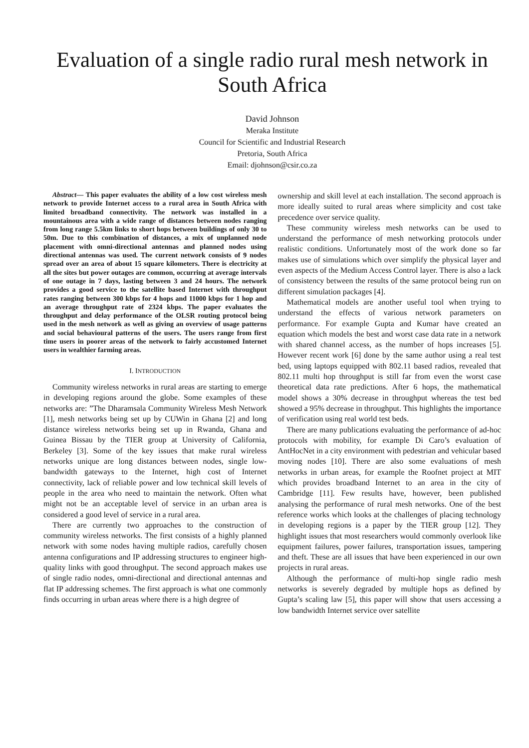Evaluation of a single radio rural mesh network in South Africa
David Johnson
Meraka Institute
Council for Scientific and Industrial Research
Pretoria, South Africa
Email: djohnson@csir.co.za
Abstract— This paper evaluates the ability of a low cost wireless mesh network to provide Internet access to a rural area in South Africa with limited broadband connectivity. The network was installed in a mountainous area with a wide range of distances between nodes ranging from long range 5.5km links to short hops between buildings of only 30 to 50m. Due to this combination of distances, a mix of unplanned node placement with omni-directional antennas and planned nodes using directional antennas was used. The current network consists of 9 nodes spread over an area of about 15 square kilometers. There is electricity at all the sites but power outages are common, occurring at average intervals of one outage in 7 days, lasting between 3 and 24 hours. The network provides a good service to the satellite based Internet with throughput rates ranging between 300 kbps for 4 hops and 11000 kbps for 1 hop and an average throughput rate of 2324 kbps. The paper evaluates the throughput and delay performance of the OLSR routing protocol being used in the mesh network as well as giving an overview of usage patterns and social behavioural patterns of the users. The users range from first time users in poorer areas of the network to fairly accustomed Internet users in wealthier farming areas.
I. INTRODUCTION
Community wireless networks in rural areas are starting to emerge in developing regions around the globe. Some examples of these networks are: ”The Dharamsala Community Wireless Mesh Network [1], mesh networks being set up by CUWin in Ghana [2] and long distance wireless networks being set up in Rwanda, Ghana and Guinea Bissau by the TIER group at University of California, Berkeley [3]. Some of the key issues that make rural wireless networks unique are long distances between nodes, single low-bandwidth gateways to the Internet, high cost of Internet connectivity, lack of reliable power and low technical skill levels of people in the area who need to maintain the network. Often what might not be an acceptable level of service in an urban area is considered a good level of service in a rural area.
There are currently two approaches to the construction of community wireless networks. The first consists of a highly planned network with some nodes having multiple radios, carefully chosen antenna configurations and IP addressing structures to engineer high-quality links with good throughput. The second approach makes use of single radio nodes, omni-directional and directional antennas and flat IP addressing schemes. The first approach is what one commonly finds occurring in urban areas where there is a high degree of
ownership and skill level at each installation. The second approach is more ideally suited to rural areas where simplicity and cost take precedence over service quality.
These community wireless mesh networks can be used to understand the performance of mesh networking protocols under realistic conditions. Unfortunately most of the work done so far makes use of simulations which over simplify the physical layer and even aspects of the Medium Access Control layer. There is also a lack of consistency between the results of the same protocol being run on different simulation packages [4].
Mathematical models are another useful tool when trying to understand the effects of various network parameters on performance. For example Gupta and Kumar have created an equation which models the best and worst case data rate in a network with shared channel access, as the number of hops increases [5]. However recent work [6] done by the same author using a real test bed, using laptops equipped with 802.11 based radios, revealed that 802.11 multi hop throughput is still far from even the worst case theoretical data rate predictions. After 6 hops, the mathematical model shows a 30% decrease in throughput whereas the test bed showed a 95% decrease in throughput. This highlights the importance of verification using real world test beds.
There are many publications evaluating the performance of ad-hoc protocols with mobility, for example Di Caro’s evaluation of AntHocNet in a city environment with pedestrian and vehicular based moving nodes [10]. There are also some evaluations of mesh networks in urban areas, for example the Roofnet project at MIT which provides broadband Internet to an area in the city of Cambridge [11]. Few results have, however, been published analysing the performance of rural mesh networks. One of the best reference works which looks at the challenges of placing technology in developing regions is a paper by the TIER group [12]. They highlight issues that most researchers would commonly overlook like equipment failures, power failures, transportation issues, tampering and theft. These are all issues that have been experienced in our own projects in rural areas.
Although the performance of multi-hop single radio mesh networks is severely degraded by multiple hops as defined by Gupta’s scaling law [5], this paper will show that users accessing a low bandwidth Internet service over satellite